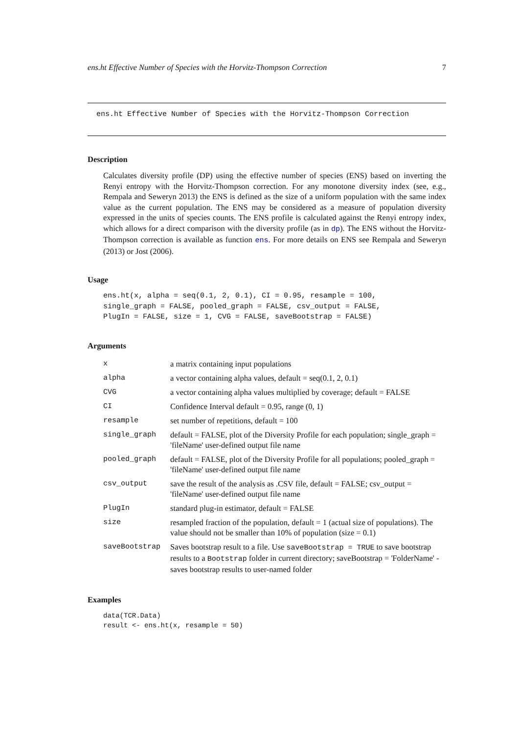ens.ht Effective Number of Species with the Horvitz-Thompson Correction 7
ens.ht Effective Number of Species with the Horvitz-Thompson Correction
Description
Calculates diversity profile (DP) using the effective number of species (ENS) based on inverting the Renyi entropy with the Horvitz-Thompson correction. For any monotone diversity index (see, e.g., Rempala and Seweryn 2013) the ENS is defined as the size of a uniform population with the same index value as the current population. The ENS may be considered as a measure of population diversity expressed in the units of species counts. The ENS profile is calculated against the Renyi entropy index, which allows for a direct comparison with the diversity profile (as in dp). The ENS without the Horvitz-Thompson correction is available as function ens. For more details on ENS see Rempala and Seweryn (2013) or Jost (2006).
Usage
ens.ht(x, alpha = seq(0.1, 2, 0.1), CI = 0.95, resample = 100,
single_graph = FALSE, pooled_graph = FALSE, csv_output = FALSE,
PlugIn = FALSE, size = 1, CVG = FALSE, saveBootstrap = FALSE)
Arguments
| x | a matrix containing input populations |
| alpha | a vector containing alpha values, default = seq(0.1, 2, 0.1) |
| CVG | a vector containing alpha values multiplied by coverage; default = FALSE |
| CI | Confidence Interval default = 0.95, range (0, 1) |
| resample | set number of repetitions, default = 100 |
| single_graph | default = FALSE, plot of the Diversity Profile for each population; single_graph = 'fileName' user-defined output file name |
| pooled_graph | default = FALSE, plot of the Diversity Profile for all populations; pooled_graph = 'fileName' user-defined output file name |
| csv_output | save the result of the analysis as .CSV file, default = FALSE; csv_output = 'fileName' user-defined output file name |
| PlugIn | standard plug-in estimator, default = FALSE |
| size | resampled fraction of the population, default = 1 (actual size of populations). The value should not be smaller than 10% of population (size = 0.1) |
| saveBootstrap | Saves bootstrap result to a file. Use saveBootstrap = TRUE to save bootstrap results to a Bootstrap folder in current directory; saveBootstrap = 'FolderName' - saves bootstrap results to user-named folder |
Examples
data(TCR.Data)
result <- ens.ht(x, resample = 50)